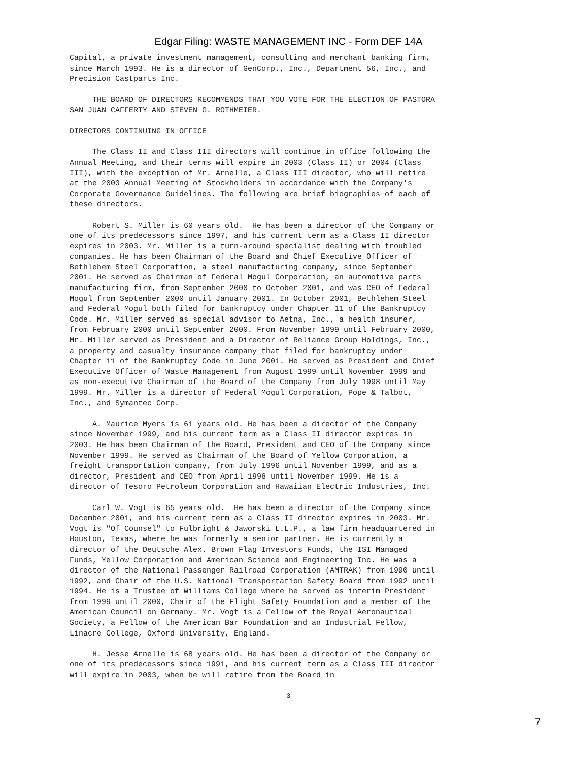Edgar Filing: WASTE MANAGEMENT INC - Form DEF 14A
Capital, a private investment management, consulting and merchant banking firm,
since March 1993. He is a director of GenCorp., Inc., Department 56, Inc., and
Precision Castparts Inc.

     THE BOARD OF DIRECTORS RECOMMENDS THAT YOU VOTE FOR THE ELECTION OF PASTORA
SAN JUAN CAFFERTY AND STEVEN G. ROTHMEIER.

DIRECTORS CONTINUING IN OFFICE

     The Class II and Class III directors will continue in office following the
Annual Meeting, and their terms will expire in 2003 (Class II) or 2004 (Class
III), with the exception of Mr. Arnelle, a Class III director, who will retire
at the 2003 Annual Meeting of Stockholders in accordance with the Company's
Corporate Governance Guidelines. The following are brief biographies of each of
these directors.

     Robert S. Miller is 60 years old.  He has been a director of the Company or
one of its predecessors since 1997, and his current term as a Class II director
expires in 2003. Mr. Miller is a turn-around specialist dealing with troubled
companies. He has been Chairman of the Board and Chief Executive Officer of
Bethlehem Steel Corporation, a steel manufacturing company, since September
2001. He served as Chairman of Federal Mogul Corporation, an automotive parts
manufacturing firm, from September 2000 to October 2001, and was CEO of Federal
Mogul from September 2000 until January 2001. In October 2001, Bethlehem Steel
and Federal Mogul both filed for bankruptcy under Chapter 11 of the Bankruptcy
Code. Mr. Miller served as special advisor to Aetna, Inc., a health insurer,
from February 2000 until September 2000. From November 1999 until February 2000,
Mr. Miller served as President and a Director of Reliance Group Holdings, Inc.,
a property and casualty insurance company that filed for bankruptcy under
Chapter 11 of the Bankruptcy Code in June 2001. He served as President and Chief
Executive Officer of Waste Management from August 1999 until November 1999 and
as non-executive Chairman of the Board of the Company from July 1998 until May
1999. Mr. Miller is a director of Federal Mogul Corporation, Pope & Talbot,
Inc., and Symantec Corp.

     A. Maurice Myers is 61 years old. He has been a director of the Company
since November 1999, and his current term as a Class II director expires in
2003. He has been Chairman of the Board, President and CEO of the Company since
November 1999. He served as Chairman of the Board of Yellow Corporation, a
freight transportation company, from July 1996 until November 1999, and as a
director, President and CEO from April 1996 until November 1999. He is a
director of Tesoro Petroleum Corporation and Hawaiian Electric Industries, Inc.

     Carl W. Vogt is 65 years old.  He has been a director of the Company since
December 2001, and his current term as a Class II director expires in 2003. Mr.
Vogt is "Of Counsel" to Fulbright & Jaworski L.L.P., a law firm headquartered in
Houston, Texas, where he was formerly a senior partner. He is currently a
director of the Deutsche Alex. Brown Flag Investors Funds, the ISI Managed
Funds, Yellow Corporation and American Science and Engineering Inc. He was a
director of the National Passenger Railroad Corporation (AMTRAK) from 1990 until
1992, and Chair of the U.S. National Transportation Safety Board from 1992 until
1994. He is a Trustee of Williams College where he served as interim President
from 1999 until 2000, Chair of the Flight Safety Foundation and a member of the
American Council on Germany. Mr. Vogt is a Fellow of the Royal Aeronautical
Society, a Fellow of the American Bar Foundation and an Industrial Fellow,
Linacre College, Oxford University, England.

     H. Jesse Arnelle is 68 years old. He has been a director of the Company or
one of its predecessors since 1991, and his current term as a Class III director
will expire in 2003, when he will retire from the Board in
3
7